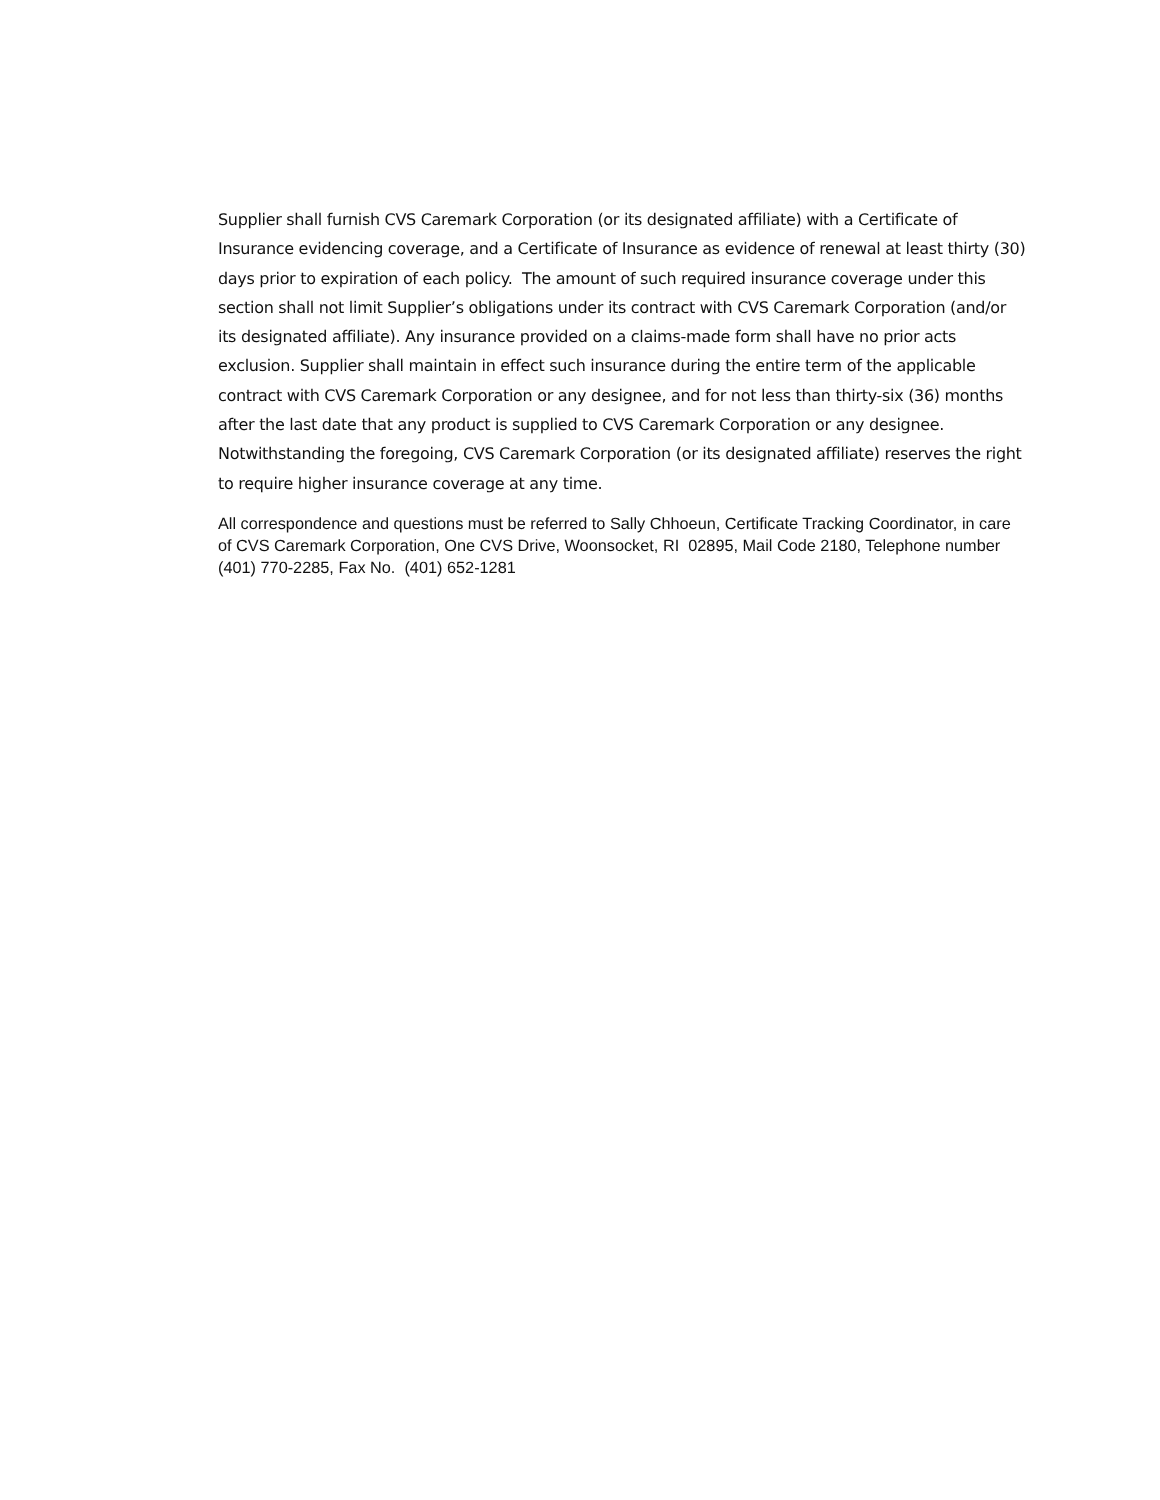Supplier shall furnish CVS Caremark Corporation (or its designated affiliate) with a Certificate of Insurance evidencing coverage, and a Certificate of Insurance as evidence of renewal at least thirty (30) days prior to expiration of each policy. The amount of such required insurance coverage under this section shall not limit Supplier’s obligations under its contract with CVS Caremark Corporation (and/or its designated affiliate). Any insurance provided on a claims-made form shall have no prior acts exclusion. Supplier shall maintain in effect such insurance during the entire term of the applicable contract with CVS Caremark Corporation or any designee, and for not less than thirty-six (36) months after the last date that any product is supplied to CVS Caremark Corporation or any designee. Notwithstanding the foregoing, CVS Caremark Corporation (or its designated affiliate) reserves the right to require higher insurance coverage at any time.
All correspondence and questions must be referred to Sally Chhoeun, Certificate Tracking Coordinator, in care of CVS Caremark Corporation, One CVS Drive, Woonsocket, RI 02895, Mail Code 2180, Telephone number (401) 770-2285, Fax No. (401) 652-1281